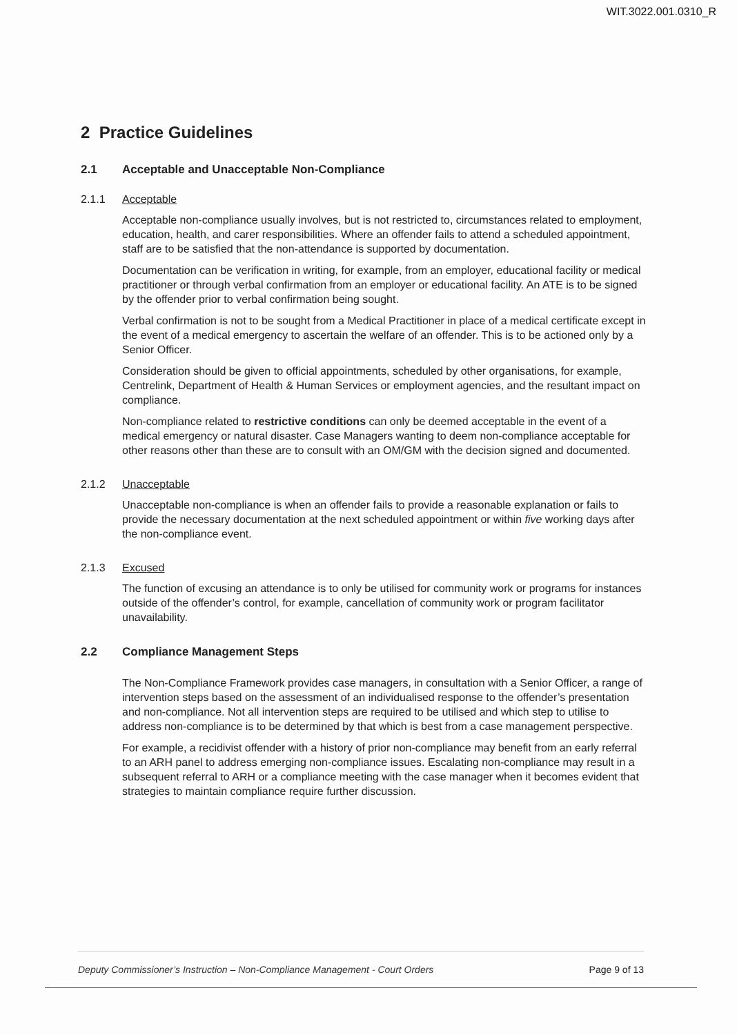WIT.3022.001.0310_R
2 Practice Guidelines
2.1 Acceptable and Unacceptable Non-Compliance
2.1.1 Acceptable
Acceptable non-compliance usually involves, but is not restricted to, circumstances related to employment, education, health, and carer responsibilities. Where an offender fails to attend a scheduled appointment, staff are to be satisfied that the non-attendance is supported by documentation.
Documentation can be verification in writing, for example, from an employer, educational facility or medical practitioner or through verbal confirmation from an employer or educational facility. An ATE is to be signed by the offender prior to verbal confirmation being sought.
Verbal confirmation is not to be sought from a Medical Practitioner in place of a medical certificate except in the event of a medical emergency to ascertain the welfare of an offender. This is to be actioned only by a Senior Officer.
Consideration should be given to official appointments, scheduled by other organisations, for example, Centrelink, Department of Health & Human Services or employment agencies, and the resultant impact on compliance.
Non-compliance related to restrictive conditions can only be deemed acceptable in the event of a medical emergency or natural disaster. Case Managers wanting to deem non-compliance acceptable for other reasons other than these are to consult with an OM/GM with the decision signed and documented.
2.1.2 Unacceptable
Unacceptable non-compliance is when an offender fails to provide a reasonable explanation or fails to provide the necessary documentation at the next scheduled appointment or within five working days after the non-compliance event.
2.1.3 Excused
The function of excusing an attendance is to only be utilised for community work or programs for instances outside of the offender’s control, for example, cancellation of community work or program facilitator unavailability.
2.2 Compliance Management Steps
The Non-Compliance Framework provides case managers, in consultation with a Senior Officer, a range of intervention steps based on the assessment of an individualised response to the offender’s presentation and non-compliance. Not all intervention steps are required to be utilised and which step to utilise to address non-compliance is to be determined by that which is best from a case management perspective.
For example, a recidivist offender with a history of prior non-compliance may benefit from an early referral to an ARH panel to address emerging non-compliance issues. Escalating non-compliance may result in a subsequent referral to ARH or a compliance meeting with the case manager when it becomes evident that strategies to maintain compliance require further discussion.
Deputy Commissioner’s Instruction – Non-Compliance Management - Court Orders Page 9 of 13